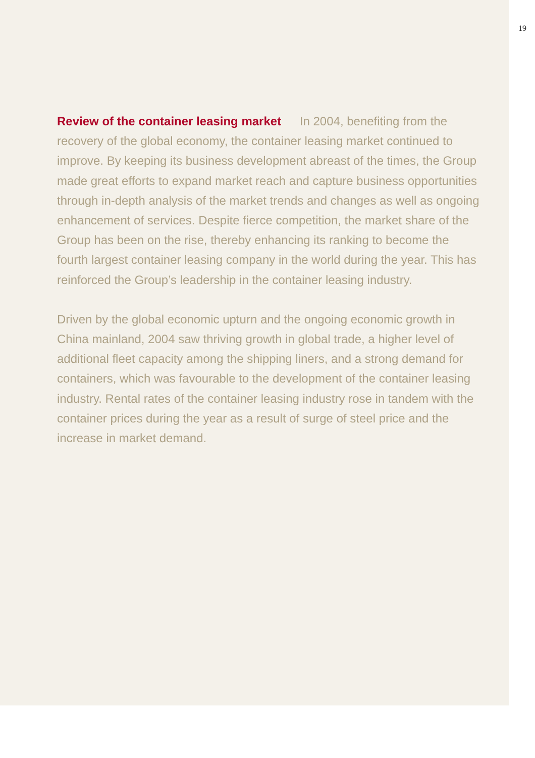19
Review of the container leasing market In 2004, benefiting from the recovery of the global economy, the container leasing market continued to improve. By keeping its business development abreast of the times, the Group made great efforts to expand market reach and capture business opportunities through in-depth analysis of the market trends and changes as well as ongoing enhancement of services. Despite fierce competition, the market share of the Group has been on the rise, thereby enhancing its ranking to become the fourth largest container leasing company in the world during the year. This has reinforced the Group’s leadership in the container leasing industry.
Driven by the global economic upturn and the ongoing economic growth in China mainland, 2004 saw thriving growth in global trade, a higher level of additional fleet capacity among the shipping liners, and a strong demand for containers, which was favourable to the development of the container leasing industry. Rental rates of the container leasing industry rose in tandem with the container prices during the year as a result of surge of steel price and the increase in market demand.